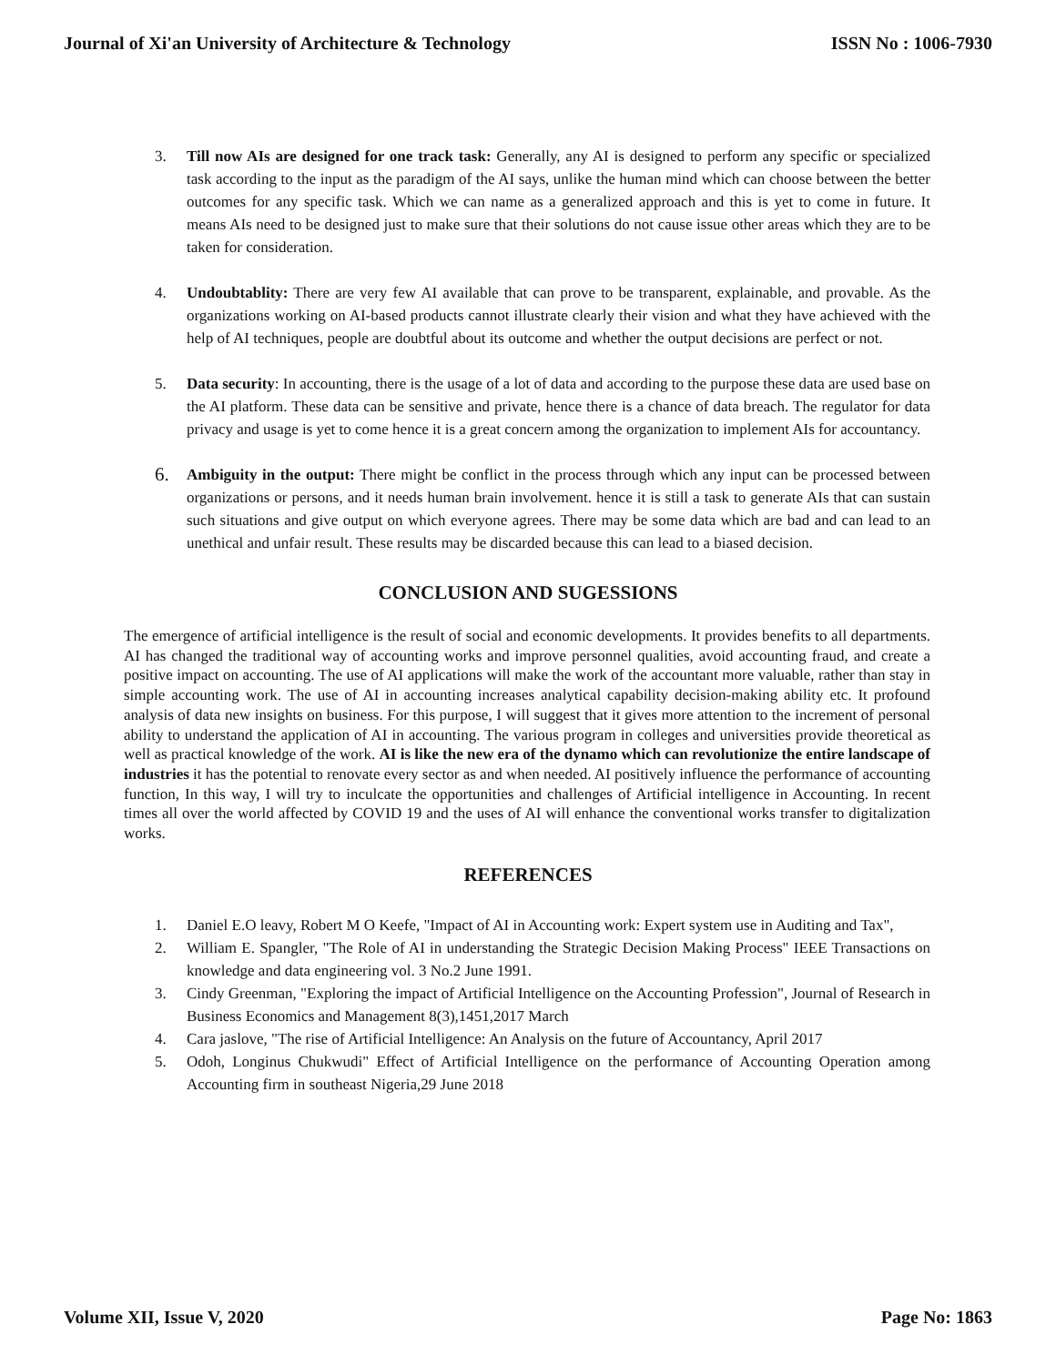Journal of Xi'an University of Architecture & Technology ISSN No : 1006-7930
3. Till now AIs are designed for one track task: Generally, any AI is designed to perform any specific or specialized task according to the input as the paradigm of the AI says, unlike the human mind which can choose between the better outcomes for any specific task. Which we can name as a generalized approach and this is yet to come in future. It means AIs need to be designed just to make sure that their solutions do not cause issue other areas which they are to be taken for consideration.
4. Undoubtablity: There are very few AI available that can prove to be transparent, explainable, and provable. As the organizations working on AI-based products cannot illustrate clearly their vision and what they have achieved with the help of AI techniques, people are doubtful about its outcome and whether the output decisions are perfect or not.
5. Data security: In accounting, there is the usage of a lot of data and according to the purpose these data are used base on the AI platform. These data can be sensitive and private, hence there is a chance of data breach. The regulator for data privacy and usage is yet to come hence it is a great concern among the organization to implement AIs for accountancy.
6. Ambiguity in the output: There might be conflict in the process through which any input can be processed between organizations or persons, and it needs human brain involvement. hence it is still a task to generate AIs that can sustain such situations and give output on which everyone agrees. There may be some data which are bad and can lead to an unethical and unfair result. These results may be discarded because this can lead to a biased decision.
CONCLUSION AND SUGESSIONS
The emergence of artificial intelligence is the result of social and economic developments. It provides benefits to all departments. AI has changed the traditional way of accounting works and improve personnel qualities, avoid accounting fraud, and create a positive impact on accounting. The use of AI applications will make the work of the accountant more valuable, rather than stay in simple accounting work. The use of AI in accounting increases analytical capability decision-making ability etc. It profound analysis of data new insights on business. For this purpose, I will suggest that it gives more attention to the increment of personal ability to understand the application of AI in accounting. The various program in colleges and universities provide theoretical as well as practical knowledge of the work. AI is like the new era of the dynamo which can revolutionize the entire landscape of industries it has the potential to renovate every sector as and when needed. AI positively influence the performance of accounting function, In this way, I will try to inculcate the opportunities and challenges of Artificial intelligence in Accounting. In recent times all over the world affected by COVID 19 and the uses of AI will enhance the conventional works transfer to digitalization works.
REFERENCES
1. Daniel E.O leavy, Robert M O Keefe, "Impact of AI in Accounting work: Expert system use in Auditing and Tax",
2. William E. Spangler, "The Role of AI in understanding the Strategic Decision Making Process" IEEE Transactions on knowledge and data engineering vol. 3 No.2 June 1991.
3. Cindy Greenman, "Exploring the impact of Artificial Intelligence on the Accounting Profession", Journal of Research in Business Economics and Management 8(3),1451,2017 March
4. Cara jaslove, "The rise of Artificial Intelligence: An Analysis on the future of Accountancy, April 2017
5. Odoh, Longinus Chukwudi" Effect of Artificial Intelligence on the performance of Accounting Operation among Accounting firm in southeast Nigeria,29 June 2018
Volume XII, Issue V, 2020 Page No: 1863